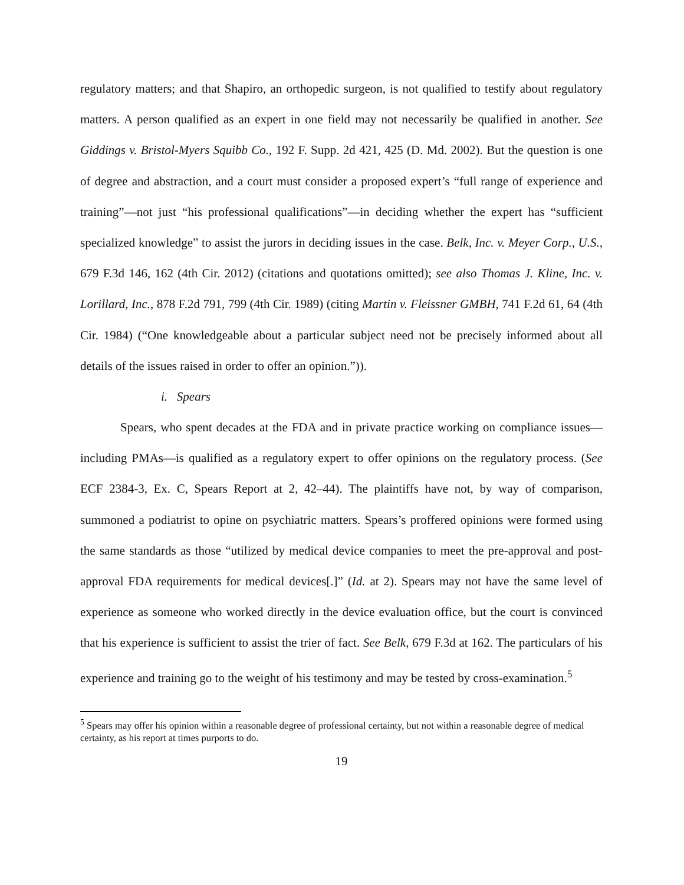regulatory matters; and that Shapiro, an orthopedic surgeon, is not qualified to testify about regulatory matters. A person qualified as an expert in one field may not necessarily be qualified in another. See Giddings v. Bristol-Myers Squibb Co., 192 F. Supp. 2d 421, 425 (D. Md. 2002). But the question is one of degree and abstraction, and a court must consider a proposed expert’s “full range of experience and training”—not just “his professional qualifications”—in deciding whether the expert has “sufficient specialized knowledge” to assist the jurors in deciding issues in the case. Belk, Inc. v. Meyer Corp., U.S., 679 F.3d 146, 162 (4th Cir. 2012) (citations and quotations omitted); see also Thomas J. Kline, Inc. v. Lorillard, Inc., 878 F.2d 791, 799 (4th Cir. 1989) (citing Martin v. Fleissner GMBH, 741 F.2d 61, 64 (4th Cir. 1984) (“One knowledgeable about a particular subject need not be precisely informed about all details of the issues raised in order to offer an opinion.”)).
i. Spears
Spears, who spent decades at the FDA and in private practice working on compliance issues—including PMAs—is qualified as a regulatory expert to offer opinions on the regulatory process. (See ECF 2384-3, Ex. C, Spears Report at 2, 42–44). The plaintiffs have not, by way of comparison, summoned a podiatrist to opine on psychiatric matters. Spears’s proffered opinions were formed using the same standards as those “utilized by medical device companies to meet the pre-approval and post-approval FDA requirements for medical devices[.]” (Id. at 2). Spears may not have the same level of experience as someone who worked directly in the device evaluation office, but the court is convinced that his experience is sufficient to assist the trier of fact. See Belk, 679 F.3d at 162. The particulars of his experience and training go to the weight of his testimony and may be tested by cross-examination.<sup>5</sup>
<sup>5</sup> Spears may offer his opinion within a reasonable degree of professional certainty, but not within a reasonable degree of medical certainty, as his report at times purports to do.
19